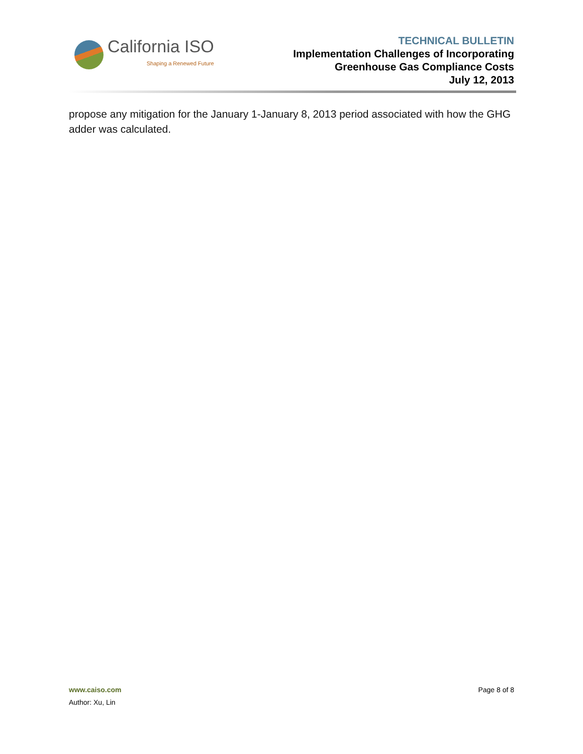California ISO
Shaping a Renewed Future
TECHNICAL BULLETIN
Implementation Challenges of Incorporating
Greenhouse Gas Compliance Costs
July 12, 2013
propose any mitigation for the January 1-January 8, 2013 period associated with how the GHG adder was calculated.
www.caiso.com
Author: Xu, Lin
Page 8 of 8